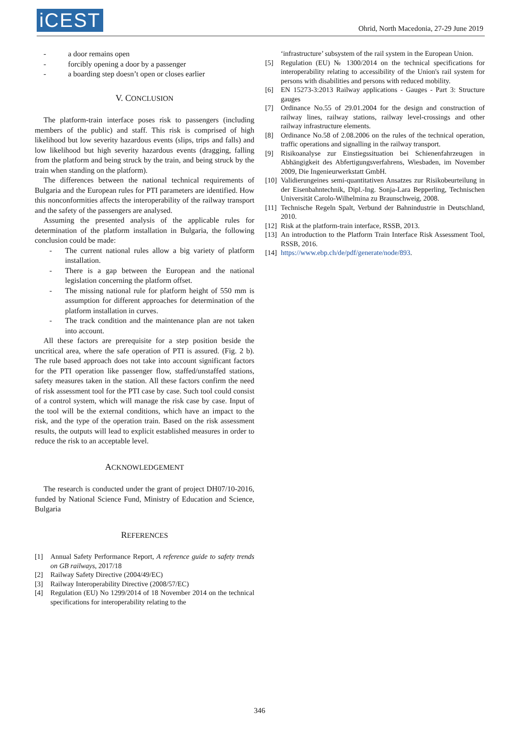iCEST
Ohrid, North Macedonia, 27-29 June 2019
- a door remains open
- forcibly opening a door by a passenger
- a boarding step doesn’t open or closes earlier
V. CONCLUSION
The platform-train interface poses risk to passengers (including members of the public) and staff. This risk is comprised of high likelihood but low severity hazardous events (slips, trips and falls) and low likelihood but high severity hazardous events (dragging, falling from the platform and being struck by the train, and being struck by the train when standing on the platform).
The differences between the national technical requirements of Bulgaria and the European rules for PTI parameters are identified. How this nonconformities affects the interoperability of the railway transport and the safety of the passengers are analysed.
Assuming the presented analysis of the applicable rules for determination of the platform installation in Bulgaria, the following conclusion could be made:
- The current national rules allow a big variety of platform installation.
- There is a gap between the European and the national legislation concerning the platform offset.
- The missing national rule for platform height of 550 mm is assumption for different approaches for determination of the platform installation in curves.
- The track condition and the maintenance plan are not taken into account.
All these factors are prerequisite for a step position beside the uncritical area, where the safe operation of PTI is assured. (Fig. 2 b). The rule based approach does not take into account significant factors for the PTI operation like passenger flow, staffed/unstaffed stations, safety measures taken in the station. All these factors confirm the need of risk assessment tool for the PTI case by case. Such tool could consist of a control system, which will manage the risk case by case. Input of the tool will be the external conditions, which have an impact to the risk, and the type of the operation train. Based on the risk assessment results, the outputs will lead to explicit established measures in order to reduce the risk to an acceptable level.
ACKNOWLEDGEMENT
The research is conducted under the grant of project DH07/10-2016, funded by National Science Fund, Ministry of Education and Science, Bulgaria
REFERENCES
[1] Annual Safety Performance Report, A reference guide to safety trends on GB railways, 2017/18
[2] Railway Safety Directive (2004/49/EC)
[3] Railway Interoperability Directive (2008/57/EC)
[4] Regulation (EU) No 1299/2014 of 18 November 2014 on the technical specifications for interoperability relating to the
‘infrastructure’ subsystem of the rail system in the European Union.
[5] Regulation (EU) № 1300/2014 on the technical specifications for interoperability relating to accessibility of the Union's rail system for persons with disabilities and persons with reduced mobility.
[6] EN 15273-3:2013 Railway applications - Gauges - Part 3: Structure gauges
[7] Ordinance No.55 of 29.01.2004 for the design and construction of railway lines, railway stations, railway level-crossings and other railway infrastructure elements.
[8] Ordinance No.58 of 2.08.2006 on the rules of the technical operation, traffic operations and signalling in the railway transport.
[9] Risikoanalyse zur Einstiegssituation bei Schienenfahrzeugen in Abhängigkeit des Abfertigungsverfahrens, Wiesbaden, im November 2009, Die Ingenieurwerkstatt GmbH.
[10] Validierungeines semi-quantitativen Ansatzes zur Risikobeurteilung in der Eisenbahntechnik, Dipl.-Ing. Sonja-Lara Bepperling, Technischen Universität Carolo-Wilhelmina zu Braunschweig, 2008.
[11] Technische Regeln Spalt, Verbund der Bahnindustrie in Deutschland, 2010.
[12] Risk at the platform-train interface, RSSB, 2013.
[13] An introduction to the Platform Train Interface Risk Assessment Tool, RSSB, 2016.
[14] https://www.ebp.ch/de/pdf/generate/node/893.
346